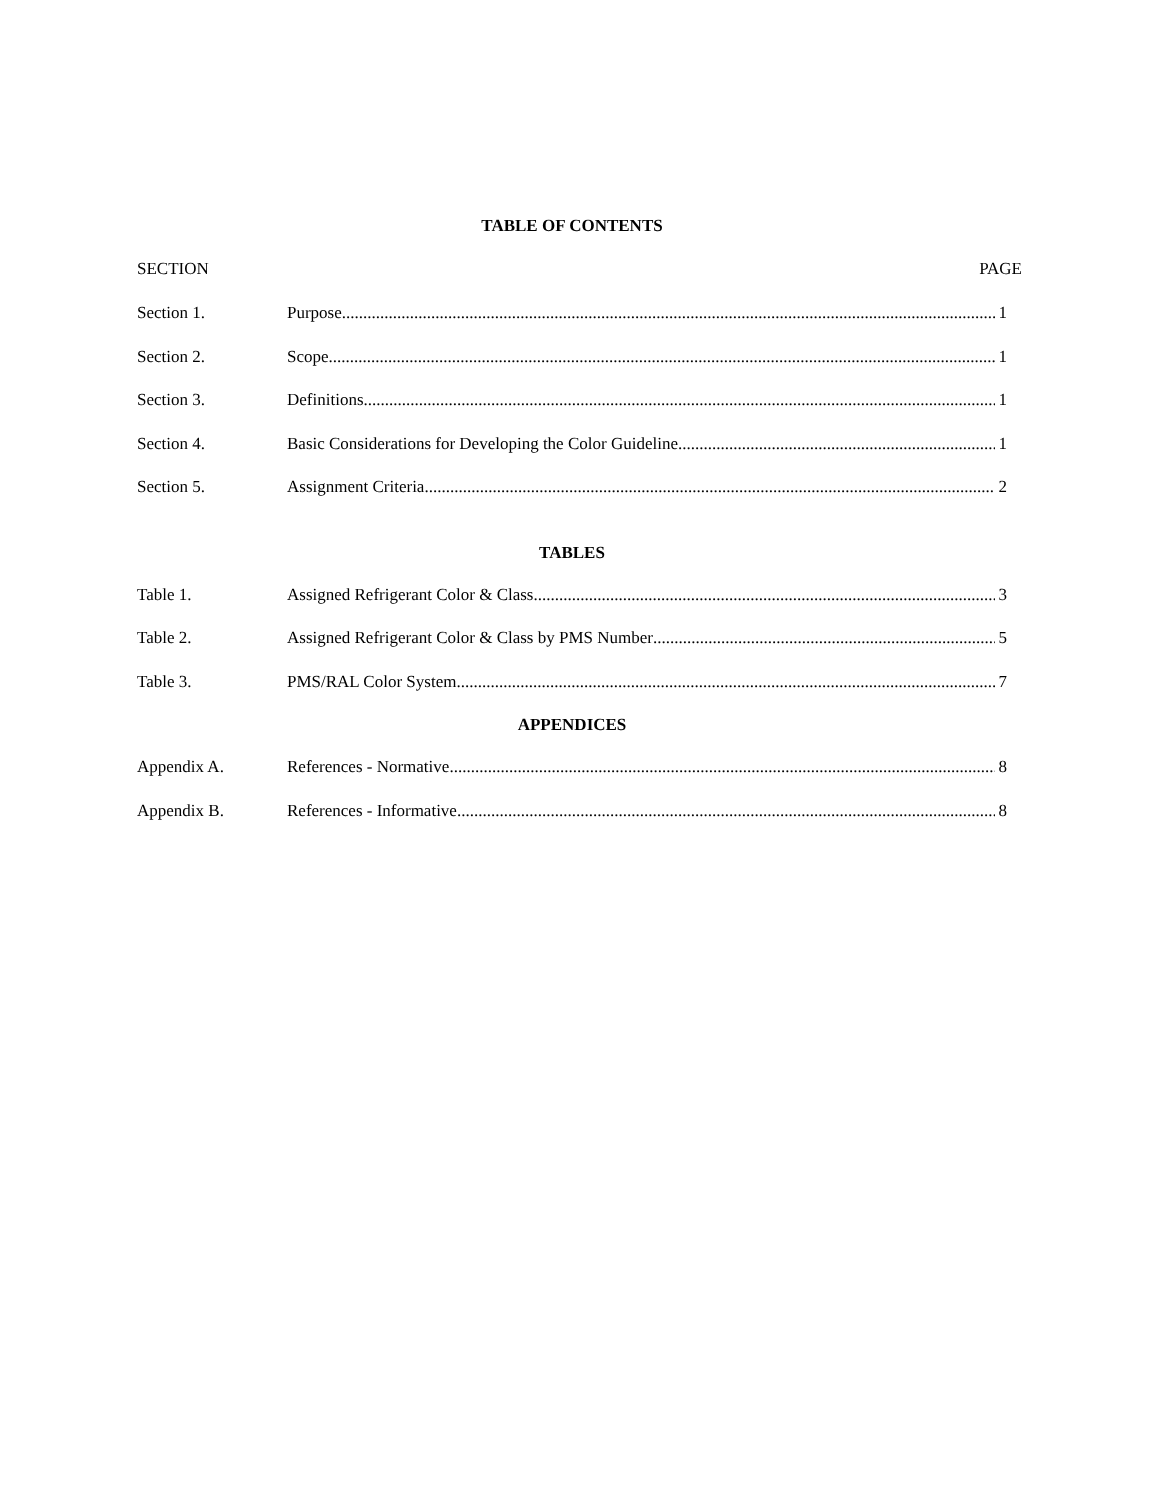TABLE OF CONTENTS
SECTION PAGE
Section 1. Purpose 1
Section 2. Scope 1
Section 3. Definitions 1
Section 4. Basic Considerations for Developing the Color Guideline 1
Section 5. Assignment Criteria 2
TABLES
Table 1. Assigned Refrigerant Color & Class 3
Table 2. Assigned Refrigerant Color & Class by PMS Number 5
Table 3. PMS/RAL Color System 7
APPENDICES
Appendix A. References - Normative 8
Appendix B. References - Informative 8